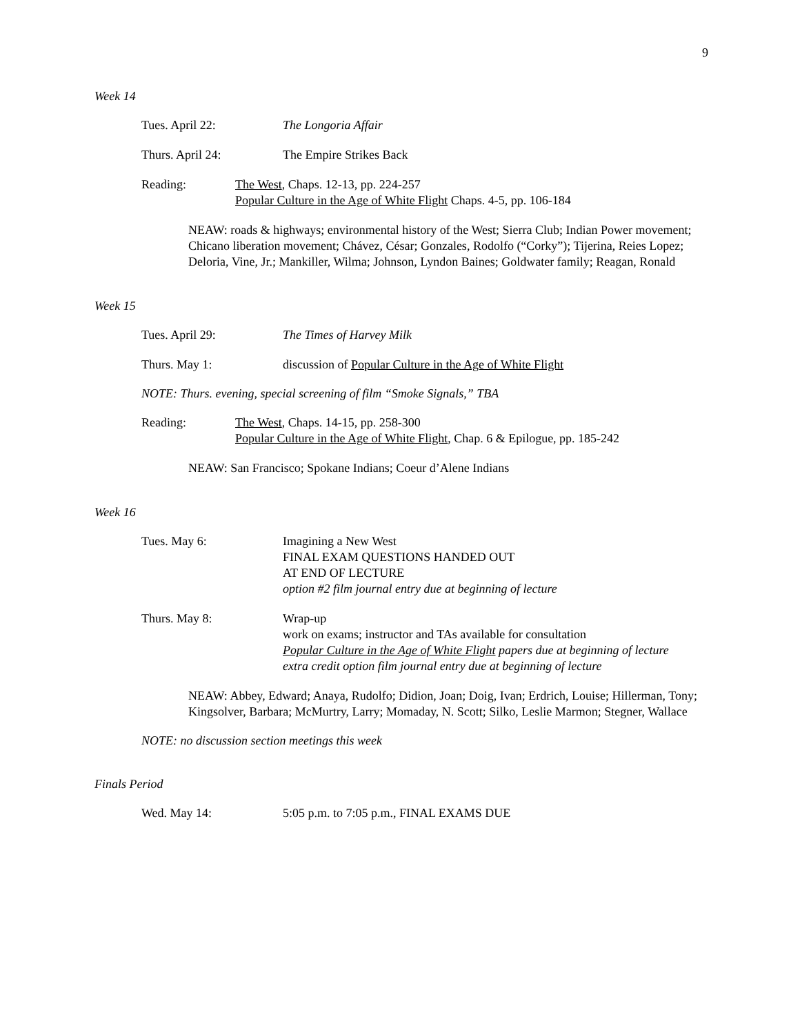9
Week 14
Tues. April 22: The Longoria Affair
Thurs. April 24: The Empire Strikes Back
Reading: The West, Chaps. 12-13, pp. 224-257
Popular Culture in the Age of White Flight Chaps. 4-5, pp. 106-184
NEAW: roads & highways; environmental history of the West; Sierra Club; Indian Power movement; Chicano liberation movement; Chávez, César; Gonzales, Rodolfo (“Corky”); Tijerina, Reies Lopez; Deloria, Vine, Jr.; Mankiller, Wilma; Johnson, Lyndon Baines; Goldwater family; Reagan, Ronald
Week 15
Tues. April 29: The Times of Harvey Milk
Thurs. May 1: discussion of Popular Culture in the Age of White Flight
NOTE: Thurs. evening, special screening of film “Smoke Signals,” TBA
Reading: The West, Chaps. 14-15, pp. 258-300
Popular Culture in the Age of White Flight, Chap. 6 & Epilogue, pp. 185-242
NEAW: San Francisco; Spokane Indians; Coeur d’Alene Indians
Week 16
Tues. May 6: Imagining a New West
FINAL EXAM QUESTIONS HANDED OUT
AT END OF LECTURE
option #2 film journal entry due at beginning of lecture
Thurs. May 8: Wrap-up
work on exams; instructor and TAs available for consultation
Popular Culture in the Age of White Flight papers due at beginning of lecture
extra credit option film journal entry due at beginning of lecture
NEAW: Abbey, Edward; Anaya, Rudolfo; Didion, Joan; Doig, Ivan; Erdrich, Louise; Hillerman, Tony; Kingsolver, Barbara; McMurtry, Larry; Momaday, N. Scott; Silko, Leslie Marmon; Stegner, Wallace
NOTE: no discussion section meetings this week
Finals Period
Wed. May 14: 5:05 p.m. to 7:05 p.m., FINAL EXAMS DUE